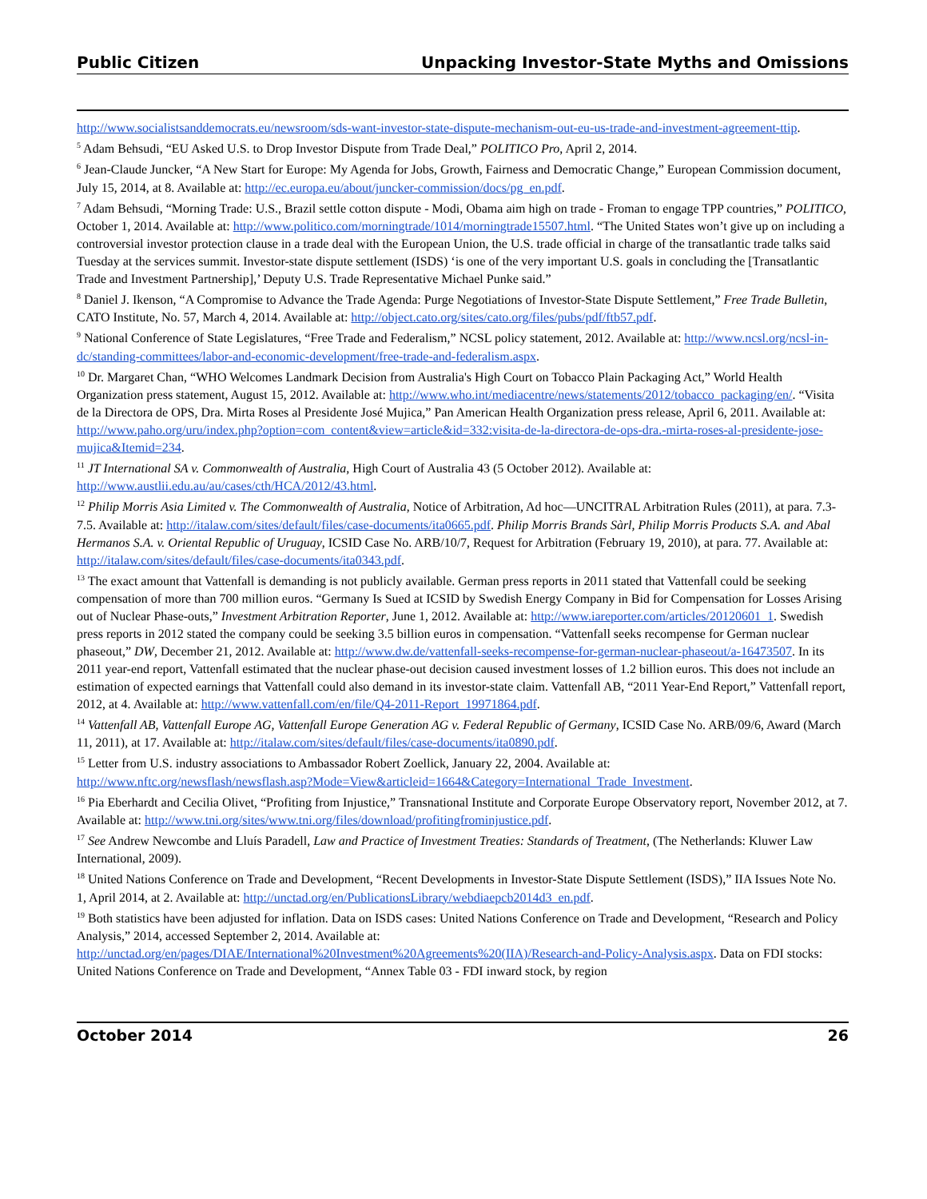Public Citizen Unpacking Investor-State Myths and Omissions
http://www.socialistsanddemocrats.eu/newsroom/sds-want-investor-state-dispute-mechanism-out-eu-us-trade-and-investment-agreement-ttip.
<sup>5</sup> Adam Behsudi, “EU Asked U.S. to Drop Investor Dispute from Trade Deal,” POLITICO Pro, April 2, 2014.
<sup>6</sup> Jean-Claude Juncker, “A New Start for Europe: My Agenda for Jobs, Growth, Fairness and Democratic Change,” European Commission document, July 15, 2014, at 8. Available at: http://ec.europa.eu/about/juncker-commission/docs/pg_en.pdf.
<sup>7</sup> Adam Behsudi, “Morning Trade: U.S., Brazil settle cotton dispute - Modi, Obama aim high on trade - Froman to engage TPP countries,” POLITICO, October 1, 2014. Available at: http://www.politico.com/morningtrade/1014/morningtrade15507.html. “The United States won’t give up on including a controversial investor protection clause in a trade deal with the European Union, the U.S. trade official in charge of the transatlantic trade talks said Tuesday at the services summit. Investor-state dispute settlement (ISDS) ‘is one of the very important U.S. goals in concluding the [Transatlantic Trade and Investment Partnership],’ Deputy U.S. Trade Representative Michael Punke said.”
<sup>8</sup> Daniel J. Ikenson, “A Compromise to Advance the Trade Agenda: Purge Negotiations of Investor-State Dispute Settlement,” Free Trade Bulletin, CATO Institute, No. 57, March 4, 2014. Available at: http://object.cato.org/sites/cato.org/files/pubs/pdf/ftb57.pdf.
<sup>9</sup> National Conference of State Legislatures, “Free Trade and Federalism,” NCSL policy statement, 2012. Available at: http://www.ncsl.org/ncsl-in-dc/standing-committees/labor-and-economic-development/free-trade-and-federalism.aspx.
<sup>10</sup> Dr. Margaret Chan, “WHO Welcomes Landmark Decision from Australia's High Court on Tobacco Plain Packaging Act,” World Health Organization press statement, August 15, 2012. Available at: http://www.who.int/mediacentre/news/statements/2012/tobacco_packaging/en/. “Visita de la Directora de OPS, Dra. Mirta Roses al Presidente José Mujica,” Pan American Health Organization press release, April 6, 2011. Available at: http://www.paho.org/uru/index.php?option=com_content&view=article&id=332:visita-de-la-directora-de-ops-dra.-mirta-roses-al-presidente-jose-mujica&Itemid=234.
<sup>11</sup> JT International SA v. Commonwealth of Australia, High Court of Australia 43 (5 October 2012). Available at: http://www.austlii.edu.au/au/cases/cth/HCA/2012/43.html.
<sup>12</sup> Philip Morris Asia Limited v. The Commonwealth of Australia, Notice of Arbitration, Ad hoc—UNCITRAL Arbitration Rules (2011), at para. 7.3-7.5. Available at: http://italaw.com/sites/default/files/case-documents/ita0665.pdf. Philip Morris Brands Sàrl, Philip Morris Products S.A. and Abal Hermanos S.A. v. Oriental Republic of Uruguay, ICSID Case No. ARB/10/7, Request for Arbitration (February 19, 2010), at para. 77. Available at: http://italaw.com/sites/default/files/case-documents/ita0343.pdf.
<sup>13</sup> The exact amount that Vattenfall is demanding is not publicly available. German press reports in 2011 stated that Vattenfall could be seeking compensation of more than 700 million euros. “Germany Is Sued at ICSID by Swedish Energy Company in Bid for Compensation for Losses Arising out of Nuclear Phase-outs,” Investment Arbitration Reporter, June 1, 2012. Available at: http://www.iareporter.com/articles/20120601_1. Swedish press reports in 2012 stated the company could be seeking 3.5 billion euros in compensation. “Vattenfall seeks recompense for German nuclear phaseout,” DW, December 21, 2012. Available at: http://www.dw.de/vattenfall-seeks-recompense-for-german-nuclear-phaseout/a-16473507. In its 2011 year-end report, Vattenfall estimated that the nuclear phase-out decision caused investment losses of 1.2 billion euros. This does not include an estimation of expected earnings that Vattenfall could also demand in its investor-state claim. Vattenfall AB, “2011 Year-End Report,” Vattenfall report, 2012, at 4. Available at: http://www.vattenfall.com/en/file/Q4-2011-Report_19971864.pdf.
<sup>14</sup> Vattenfall AB, Vattenfall Europe AG, Vattenfall Europe Generation AG v. Federal Republic of Germany, ICSID Case No. ARB/09/6, Award (March 11, 2011), at 17. Available at: http://italaw.com/sites/default/files/case-documents/ita0890.pdf.
<sup>15</sup> Letter from U.S. industry associations to Ambassador Robert Zoellick, January 22, 2004. Available at: http://www.nftc.org/newsflash/newsflash.asp?Mode=View&articleid=1664&Category=International_Trade_Investment.
<sup>16</sup> Pia Eberhardt and Cecilia Olivet, “Profiting from Injustice,” Transnational Institute and Corporate Europe Observatory report, November 2012, at 7. Available at: http://www.tni.org/sites/www.tni.org/files/download/profitingfrominjustice.pdf.
<sup>17</sup> See Andrew Newcombe and Lluís Paradell, Law and Practice of Investment Treaties: Standards of Treatment, (The Netherlands: Kluwer Law International, 2009).
<sup>18</sup> United Nations Conference on Trade and Development, “Recent Developments in Investor-State Dispute Settlement (ISDS),” IIA Issues Note No. 1, April 2014, at 2. Available at: http://unctad.org/en/PublicationsLibrary/webdiaepcb2014d3_en.pdf.
<sup>19</sup> Both statistics have been adjusted for inflation. Data on ISDS cases: United Nations Conference on Trade and Development, “Research and Policy Analysis,” 2014, accessed September 2, 2014. Available at: http://unctad.org/en/pages/DIAE/International%20Investment%20Agreements%20(IIA)/Research-and-Policy-Analysis.aspx. Data on FDI stocks: United Nations Conference on Trade and Development, “Annex Table 03 - FDI inward stock, by region
October 2014 26